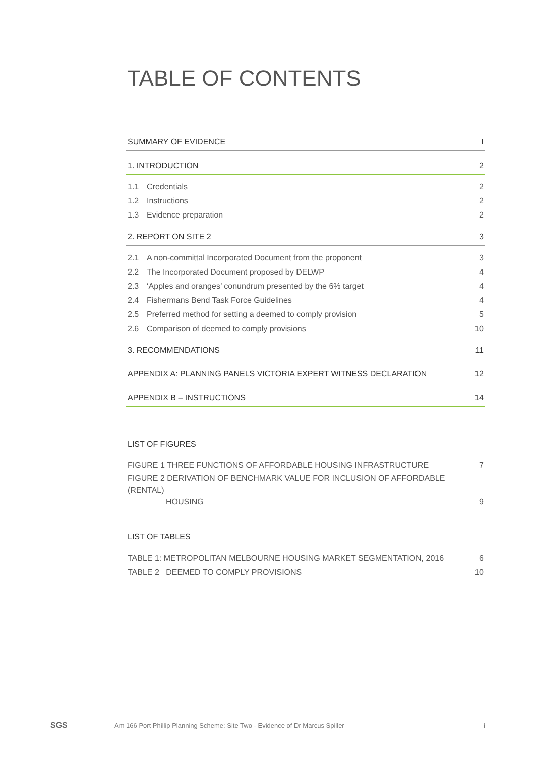TABLE OF CONTENTS
SUMMARY OF EVIDENCE I
1. INTRODUCTION 2
1.1 Credentials 2
1.2 Instructions 2
1.3 Evidence preparation 2
2. REPORT ON SITE 2 3
2.1 A non-committal Incorporated Document from the proponent 3
2.2 The Incorporated Document proposed by DELWP 4
2.3 ‘Apples and oranges’ conundrum presented by the 6% target 4
2.4 Fishermans Bend Task Force Guidelines 4
2.5 Preferred method for setting a deemed to comply provision 5
2.6 Comparison of deemed to comply provisions 10
3. RECOMMENDATIONS 11
APPENDIX A: PLANNING PANELS VICTORIA EXPERT WITNESS DECLARATION 12
APPENDIX B – INSTRUCTIONS 14
LIST OF FIGURES
FIGURE 1 THREE FUNCTIONS OF AFFORDABLE HOUSING INFRASTRUCTURE 7
FIGURE 2 DERIVATION OF BENCHMARK VALUE FOR INCLUSION OF AFFORDABLE (RENTAL)
HOUSING 9
LIST OF TABLES
TABLE 1: METROPOLITAN MELBOURNE HOUSING MARKET SEGMENTATION, 2016 6
TABLE 2 DEEMED TO COMPLY PROVISIONS 10
SGS Am 166 Port Phillip Planning Scheme: Site Two - Evidence of Dr Marcus Spiller i